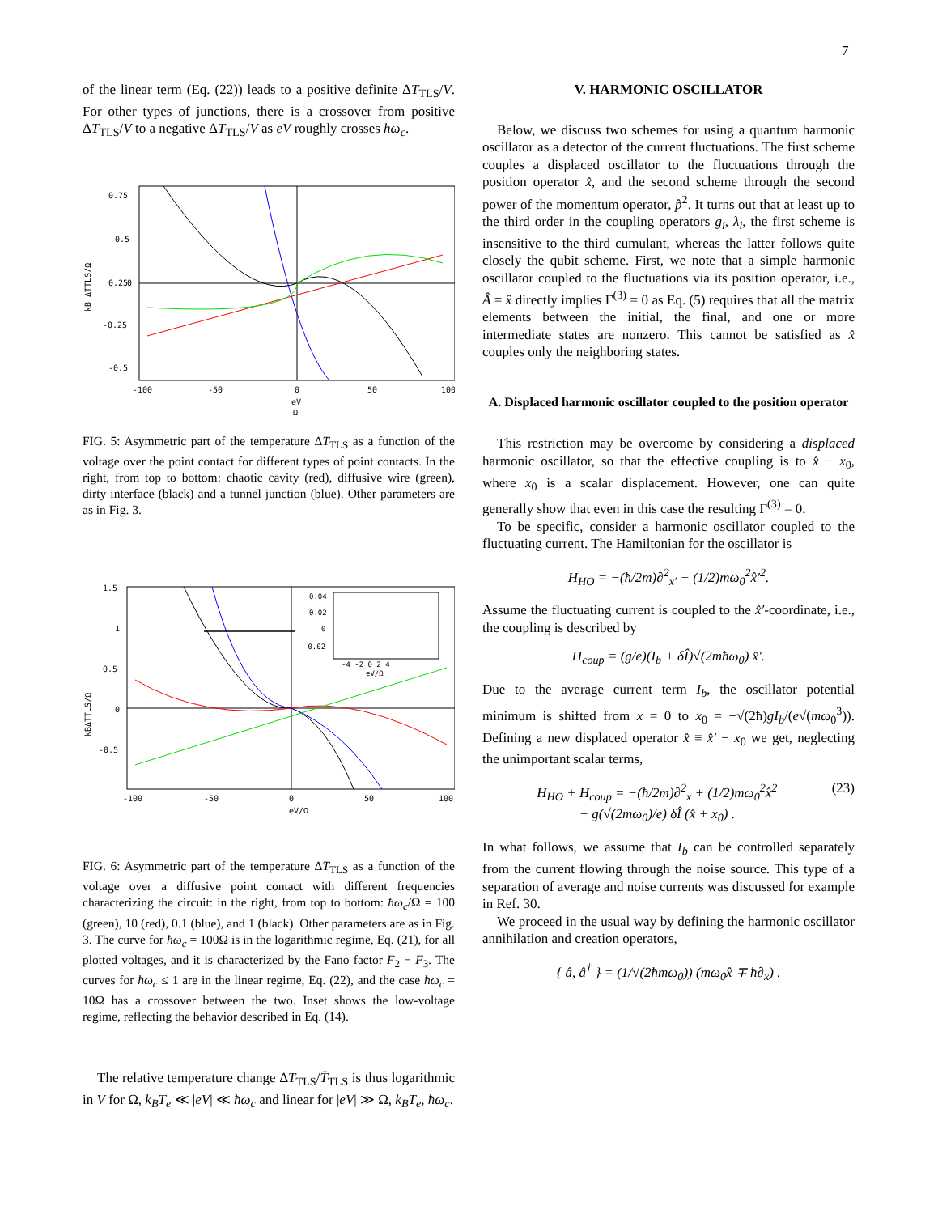7
of the linear term (Eq. (22)) leads to a positive definite ΔT<sub>TLS</sub>/V. For other types of junctions, there is a crossover from positive ΔT<sub>TLS</sub>/V to a negative ΔT<sub>TLS</sub>/V as eV roughly crosses ħω<sub>c</sub>.
0.75
0.5
0.25
0
-0.25
-0.5
-100
-50
0
50
100
eV
Ω
kB ΔTTLS/Ω
FIG. 5: Asymmetric part of the temperature ΔT<sub>TLS</sub> as a function of the voltage over the point contact for different types of point contacts. In the right, from top to bottom: chaotic cavity (red), diffusive wire (green), dirty interface (black) and a tunnel junction (blue). Other parameters are as in Fig. 3.
1.5
1
0.5
0
-0.5
-100
-50
0
50
100
kBΔTTLS/Ω
eV/Ω
0.04
0.02
0
-0.02
-4 -2 0 2 4
eV/Ω
FIG. 6: Asymmetric part of the temperature ΔT<sub>TLS</sub> as a function of the voltage over a diffusive point contact with different frequencies characterizing the circuit: in the right, from top to bottom: ħω<sub>c</sub>/Ω = 100 (green), 10 (red), 0.1 (blue), and 1 (black). Other parameters are as in Fig. 3. The curve for ħω<sub>c</sub> = 100Ω is in the logarithmic regime, Eq. (21), for all plotted voltages, and it is characterized by the Fano factor F<sub>2</sub> − F<sub>3</sub>. The curves for ħω<sub>c</sub> ≤ 1 are in the linear regime, Eq. (22), and the case ħω<sub>c</sub> = 10Ω has a crossover between the two. Inset shows the low-voltage regime, reflecting the behavior described in Eq. (14).
The relative temperature change ΔT<sub>TLS</sub>/T̄<sub>TLS</sub> is thus logarithmic in V for Ω, k<sub>B</sub>T<sub>e</sub> ≪ |eV| ≪ ħω<sub>c</sub> and linear for |eV| ≫ Ω, k<sub>B</sub>T<sub>e</sub>, ħω<sub>c</sub>.
V. HARMONIC OSCILLATOR
Below, we discuss two schemes for using a quantum harmonic oscillator as a detector of the current fluctuations. The first scheme couples a displaced oscillator to the fluctuations through the position operator x̂, and the second scheme through the second power of the momentum operator, p̂<sup>2</sup>. It turns out that at least up to the third order in the coupling operators g<sub>i</sub>, λ<sub>i</sub>, the first scheme is insensitive to the third cumulant, whereas the latter follows quite closely the qubit scheme. First, we note that a simple harmonic oscillator coupled to the fluctuations via its position operator, i.e., Â = x̂ directly implies Γ<sup>(3)</sup> = 0 as Eq. (5) requires that all the matrix elements between the initial, the final, and one or more intermediate states are nonzero. This cannot be satisfied as x̂ couples only the neighboring states.
A. Displaced harmonic oscillator coupled to the position operator
This restriction may be overcome by considering a displaced harmonic oscillator, so that the effective coupling is to x̂ − x<sub>0</sub>, where x<sub>0</sub> is a scalar displacement. However, one can quite generally show that even in this case the resulting Γ<sup>(3)</sup> = 0.
To be specific, consider a harmonic oscillator coupled to the fluctuating current. The Hamiltonian for the oscillator is
H<sub>HO</sub> = −(ħ/2m)∂<sup>2</sup><sub>x′</sub> + (1/2)mω<sub>0</sub><sup>2</sup>x̂′<sup>2</sup>.
Assume the fluctuating current is coupled to the x̂′-coordinate, i.e., the coupling is described by
H<sub>coup</sub> = (g/e)(I<sub>b</sub> + δÎ)√(2mħω<sub>0</sub>) x̂′.
Due to the average current term I<sub>b</sub>, the oscillator potential minimum is shifted from x = 0 to x<sub>0</sub> = −√(2ħ)gI<sub>b</sub>/(e√(mω<sub>0</sub><sup>3</sup>)). Defining a new displaced operator x̂ ≡ x̂′ − x<sub>0</sub> we get, neglecting the unimportant scalar terms,
H<sub>HO</sub> + H<sub>coup</sub> = −(ħ/2m)∂<sup>2</sup><sub>x</sub> + (1/2)mω<sub>0</sub><sup>2</sup>x̂<sup>2</sup>
+ g(√(2mω<sub>0</sub>)/e) δÎ (x̂ + x<sub>0</sub>) . (23)
In what follows, we assume that I<sub>b</sub> can be controlled separately from the current flowing through the noise source. This type of a separation of average and noise currents was discussed for example in Ref. 30.
We proceed in the usual way by defining the harmonic oscillator annihilation and creation operators,
{ â, â<sup>†</sup> } = (1/√(2ħmω<sub>0</sub>)) (mω<sub>0</sub>x̂ ∓ ħ∂<sub>x</sub>) .